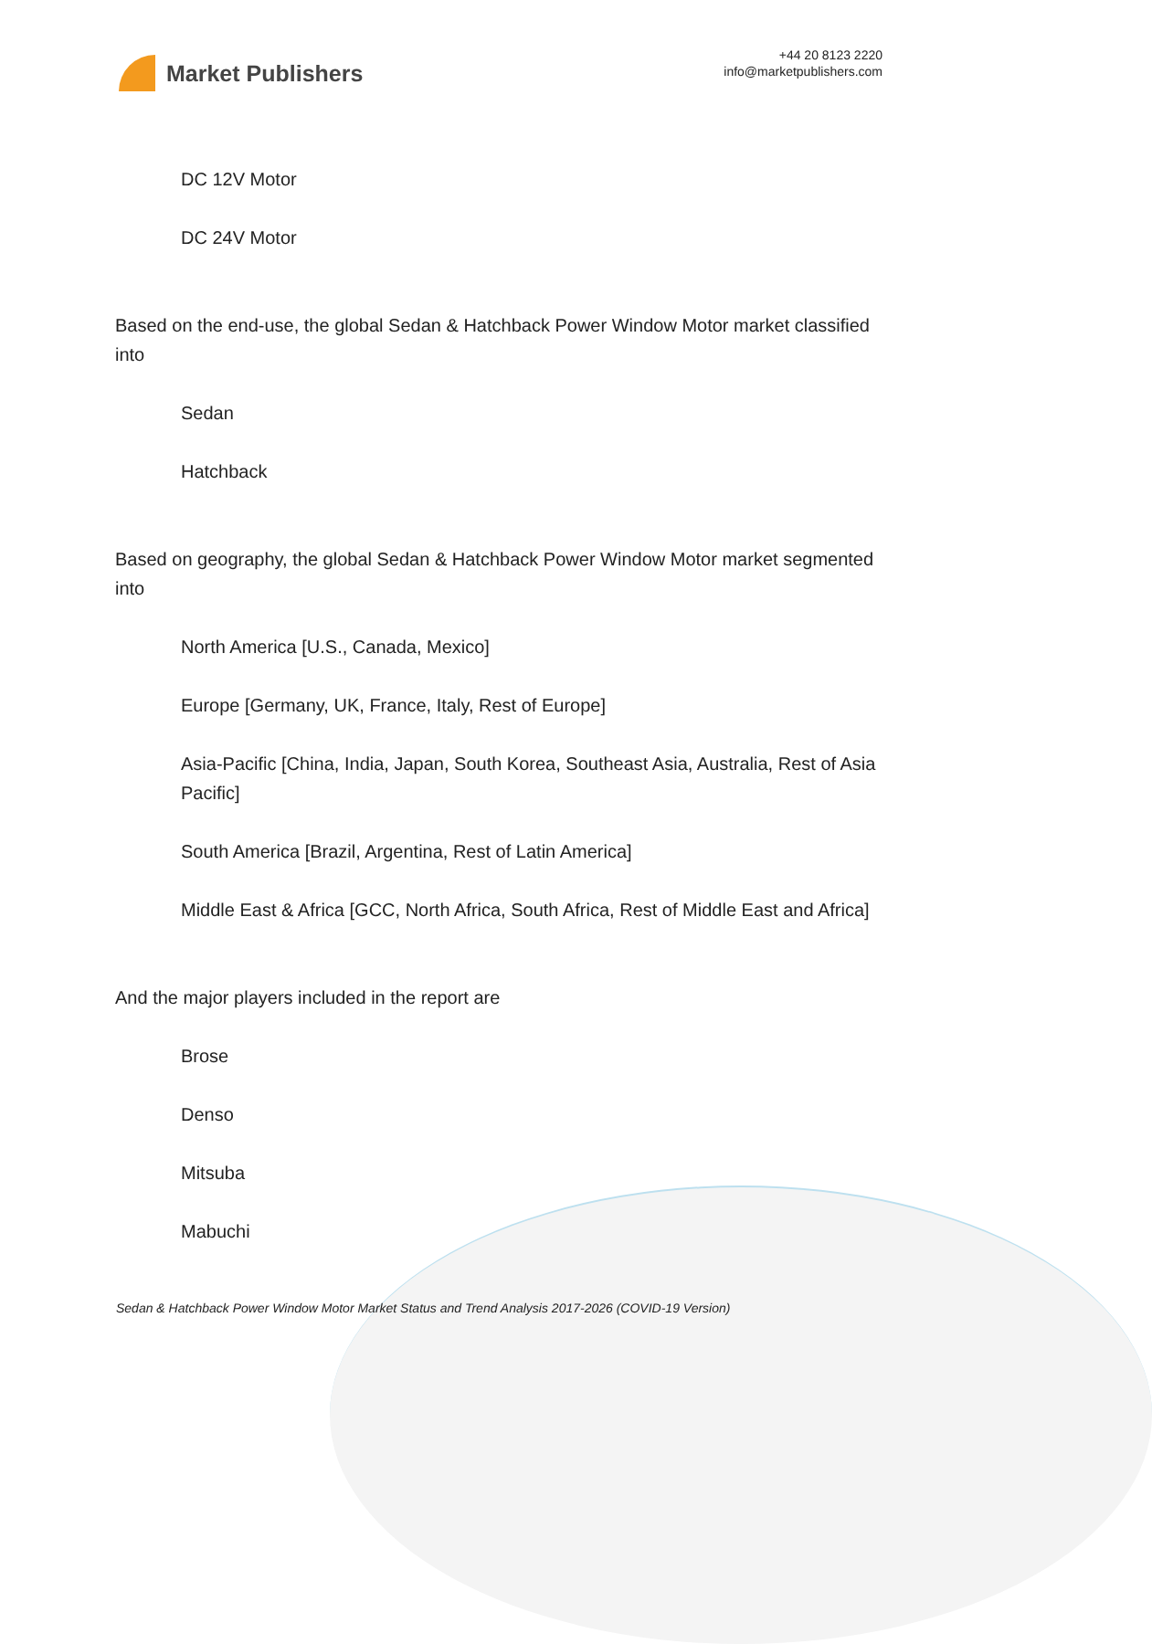Market Publishers
+44 20 8123 2220
info@marketpublishers.com
DC 12V Motor
DC 24V Motor
Based on the end-use, the global Sedan & Hatchback Power Window Motor market classified into
Sedan
Hatchback
Based on geography, the global Sedan & Hatchback Power Window Motor market segmented into
North America [U.S., Canada, Mexico]
Europe [Germany, UK, France, Italy, Rest of Europe]
Asia-Pacific [China, India, Japan, South Korea, Southeast Asia, Australia, Rest of Asia Pacific]
South America [Brazil, Argentina, Rest of Latin America]
Middle East & Africa [GCC, North Africa, South Africa, Rest of Middle East and Africa]
And the major players included in the report are
Brose
Denso
Mitsuba
Mabuchi
Sedan & Hatchback Power Window Motor Market Status and Trend Analysis 2017-2026 (COVID-19 Version)